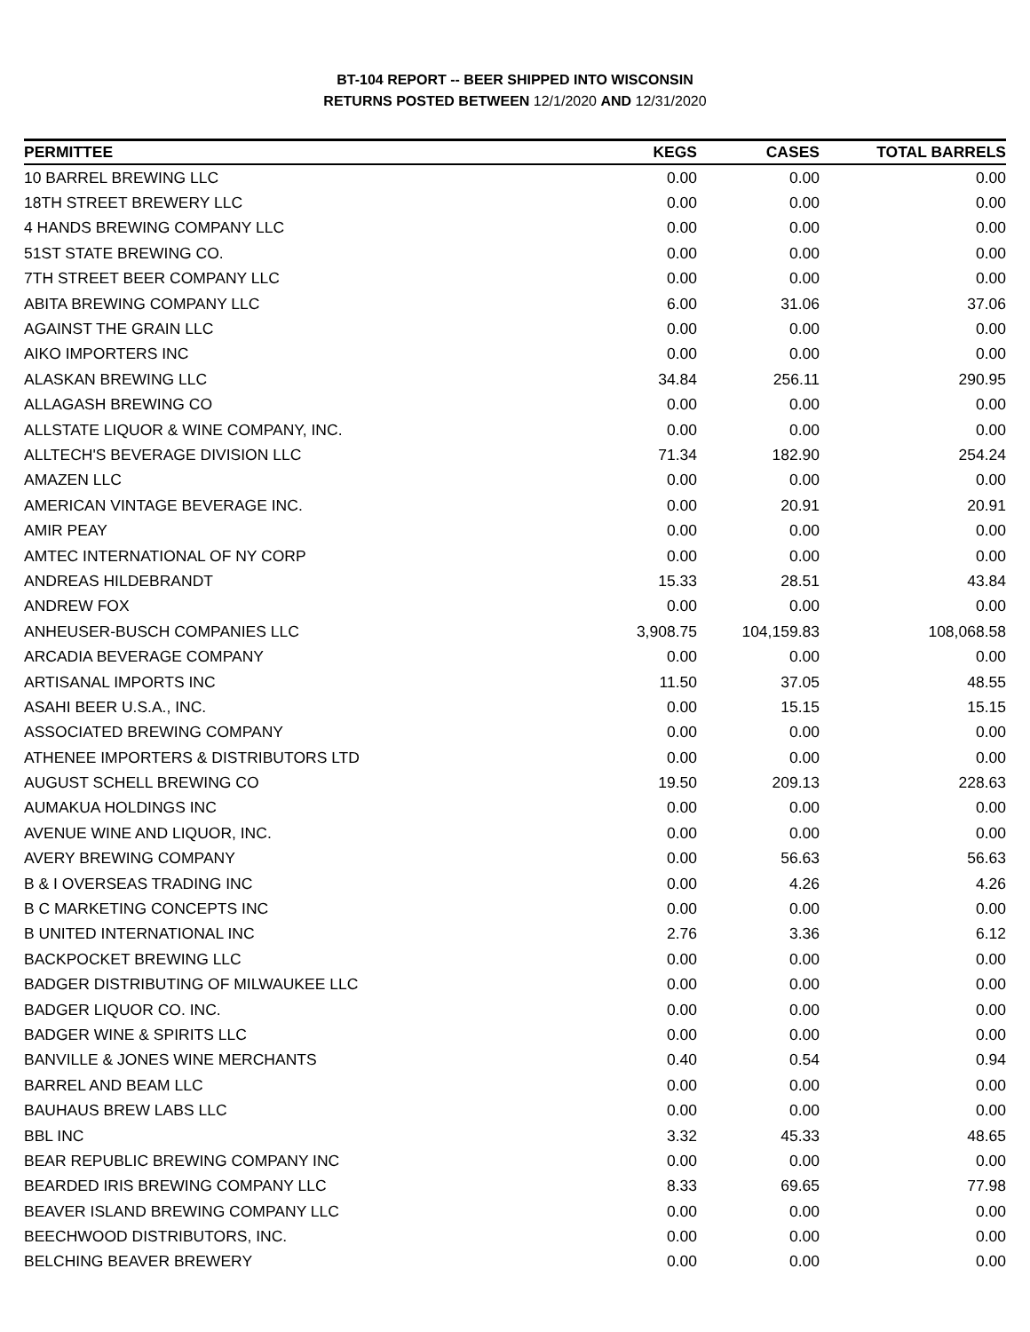BT-104 REPORT -- BEER SHIPPED INTO WISCONSIN
RETURNS POSTED BETWEEN 12/1/2020 AND 12/31/2020
| PERMITTEE | KEGS | CASES | TOTAL BARRELS |
| --- | --- | --- | --- |
| 10 BARREL BREWING LLC | 0.00 | 0.00 | 0.00 |
| 18TH STREET BREWERY LLC | 0.00 | 0.00 | 0.00 |
| 4 HANDS BREWING COMPANY LLC | 0.00 | 0.00 | 0.00 |
| 51ST STATE BREWING CO. | 0.00 | 0.00 | 0.00 |
| 7TH STREET BEER COMPANY LLC | 0.00 | 0.00 | 0.00 |
| ABITA BREWING COMPANY LLC | 6.00 | 31.06 | 37.06 |
| AGAINST THE GRAIN LLC | 0.00 | 0.00 | 0.00 |
| AIKO IMPORTERS INC | 0.00 | 0.00 | 0.00 |
| ALASKAN BREWING LLC | 34.84 | 256.11 | 290.95 |
| ALLAGASH BREWING CO | 0.00 | 0.00 | 0.00 |
| ALLSTATE LIQUOR & WINE COMPANY, INC. | 0.00 | 0.00 | 0.00 |
| ALLTECH'S BEVERAGE DIVISION LLC | 71.34 | 182.90 | 254.24 |
| AMAZEN LLC | 0.00 | 0.00 | 0.00 |
| AMERICAN VINTAGE BEVERAGE INC. | 0.00 | 20.91 | 20.91 |
| AMIR PEAY | 0.00 | 0.00 | 0.00 |
| AMTEC INTERNATIONAL OF NY CORP | 0.00 | 0.00 | 0.00 |
| ANDREAS HILDEBRANDT | 15.33 | 28.51 | 43.84 |
| ANDREW FOX | 0.00 | 0.00 | 0.00 |
| ANHEUSER-BUSCH COMPANIES LLC | 3,908.75 | 104,159.83 | 108,068.58 |
| ARCADIA BEVERAGE COMPANY | 0.00 | 0.00 | 0.00 |
| ARTISANAL IMPORTS INC | 11.50 | 37.05 | 48.55 |
| ASAHI BEER U.S.A., INC. | 0.00 | 15.15 | 15.15 |
| ASSOCIATED BREWING COMPANY | 0.00 | 0.00 | 0.00 |
| ATHENEE IMPORTERS & DISTRIBUTORS LTD | 0.00 | 0.00 | 0.00 |
| AUGUST SCHELL BREWING CO | 19.50 | 209.13 | 228.63 |
| AUMAKUA HOLDINGS INC | 0.00 | 0.00 | 0.00 |
| AVENUE WINE AND LIQUOR, INC. | 0.00 | 0.00 | 0.00 |
| AVERY BREWING COMPANY | 0.00 | 56.63 | 56.63 |
| B & I OVERSEAS TRADING INC | 0.00 | 4.26 | 4.26 |
| B C MARKETING CONCEPTS INC | 0.00 | 0.00 | 0.00 |
| B UNITED INTERNATIONAL INC | 2.76 | 3.36 | 6.12 |
| BACKPOCKET BREWING LLC | 0.00 | 0.00 | 0.00 |
| BADGER DISTRIBUTING OF MILWAUKEE LLC | 0.00 | 0.00 | 0.00 |
| BADGER LIQUOR CO. INC. | 0.00 | 0.00 | 0.00 |
| BADGER WINE & SPIRITS LLC | 0.00 | 0.00 | 0.00 |
| BANVILLE & JONES WINE MERCHANTS | 0.40 | 0.54 | 0.94 |
| BARREL AND BEAM LLC | 0.00 | 0.00 | 0.00 |
| BAUHAUS BREW LABS LLC | 0.00 | 0.00 | 0.00 |
| BBL INC | 3.32 | 45.33 | 48.65 |
| BEAR REPUBLIC BREWING COMPANY INC | 0.00 | 0.00 | 0.00 |
| BEARDED IRIS BREWING COMPANY LLC | 8.33 | 69.65 | 77.98 |
| BEAVER ISLAND BREWING COMPANY LLC | 0.00 | 0.00 | 0.00 |
| BEECHWOOD DISTRIBUTORS, INC. | 0.00 | 0.00 | 0.00 |
| BELCHING BEAVER BREWERY | 0.00 | 0.00 | 0.00 |